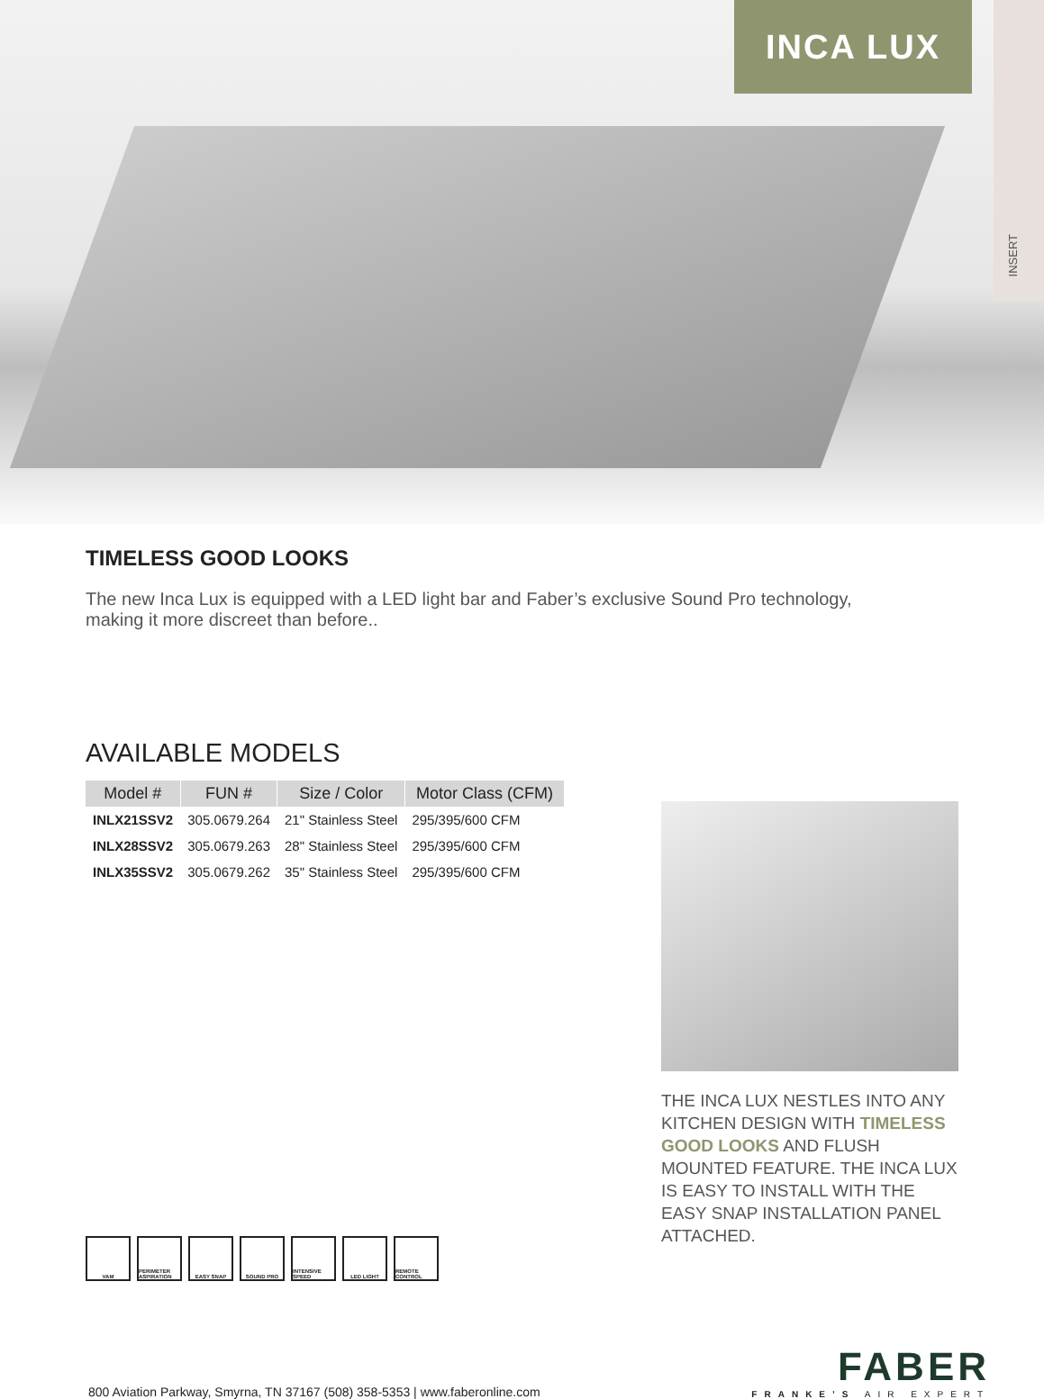INCA LUX
INSERT
TIMELESS GOOD LOOKS
The new Inca Lux is equipped with a LED light bar and Faber’s exclusive Sound Pro technology, making it more discreet than before..
AVAILABLE MODELS
| Model # | FUN # | Size / Color | Motor Class (CFM) |
| --- | --- | --- | --- |
| INLX21SSV2 | 305.0679.264 | 21" Stainless Steel | 295/395/600 CFM |
| INLX28SSV2 | 305.0679.263 | 28" Stainless Steel | 295/395/600 CFM |
| INLX35SSV2 | 305.0679.262 | 35" Stainless Steel | 295/395/600 CFM |
VAM PERIMETER ASPIRATION
EASY SNAP SOUND PRO INTENSIVE SPEED
LED LIGHT REMOTE CONTROL
THE INCA LUX NESTLES INTO ANY KITCHEN DESIGN WITH TIMELESS GOOD LOOKS AND FLUSH MOUNTED FEATURE. THE INCA LUX IS EASY TO INSTALL WITH THE EASY SNAP INSTALLATION PANEL ATTACHED.
800 Aviation Parkway, Smyrna, TN 37167 (508) 358-5353 | www.faberonline.com
FABER
FRANKE’S AIR EXPERT